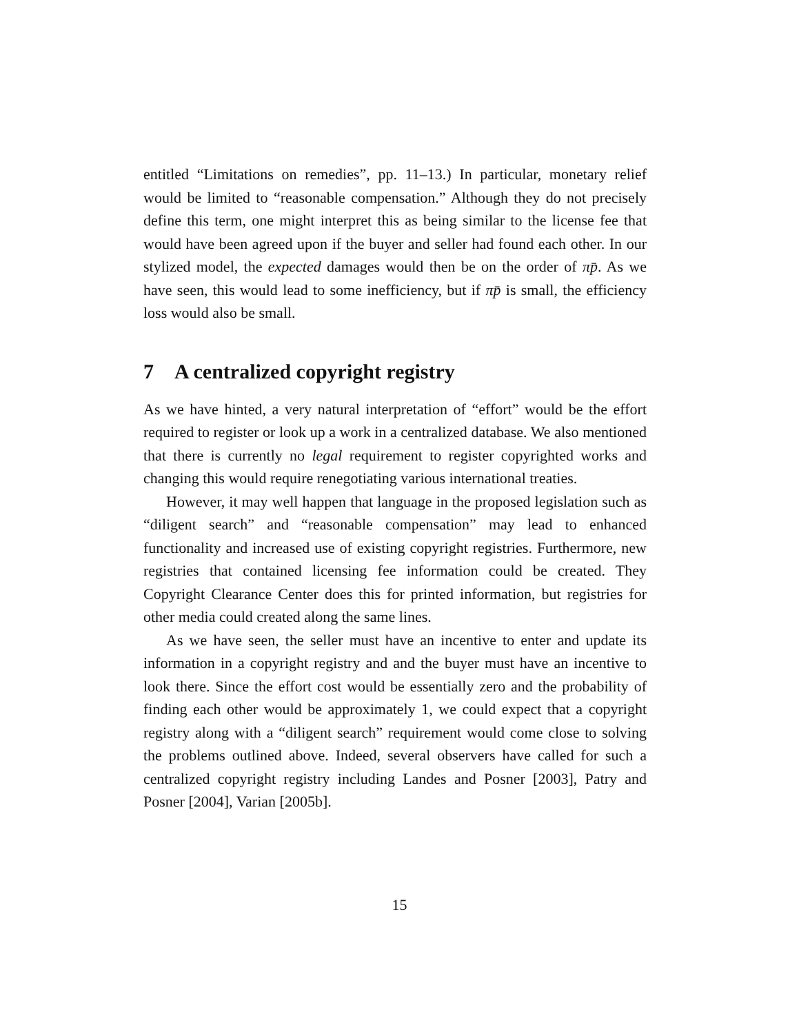entitled “Limitations on remedies”, pp. 11–13.) In particular, monetary relief would be limited to “reasonable compensation.” Although they do not precisely define this term, one might interpret this as being similar to the license fee that would have been agreed upon if the buyer and seller had found each other. In our stylized model, the expected damages would then be on the order of πp̄. As we have seen, this would lead to some inefficiency, but if πp̄ is small, the efficiency loss would also be small.
7 A centralized copyright registry
As we have hinted, a very natural interpretation of “effort” would be the effort required to register or look up a work in a centralized database. We also mentioned that there is currently no legal requirement to register copyrighted works and changing this would require renegotiating various international treaties.
However, it may well happen that language in the proposed legislation such as “diligent search” and “reasonable compensation” may lead to enhanced functionality and increased use of existing copyright registries. Furthermore, new registries that contained licensing fee information could be created. They Copyright Clearance Center does this for printed information, but registries for other media could created along the same lines.
As we have seen, the seller must have an incentive to enter and update its information in a copyright registry and and the buyer must have an incentive to look there. Since the effort cost would be essentially zero and the probability of finding each other would be approximately 1, we could expect that a copyright registry along with a “diligent search” requirement would come close to solving the problems outlined above. Indeed, several observers have called for such a centralized copyright registry including Landes and Posner [2003], Patry and Posner [2004], Varian [2005b].
15